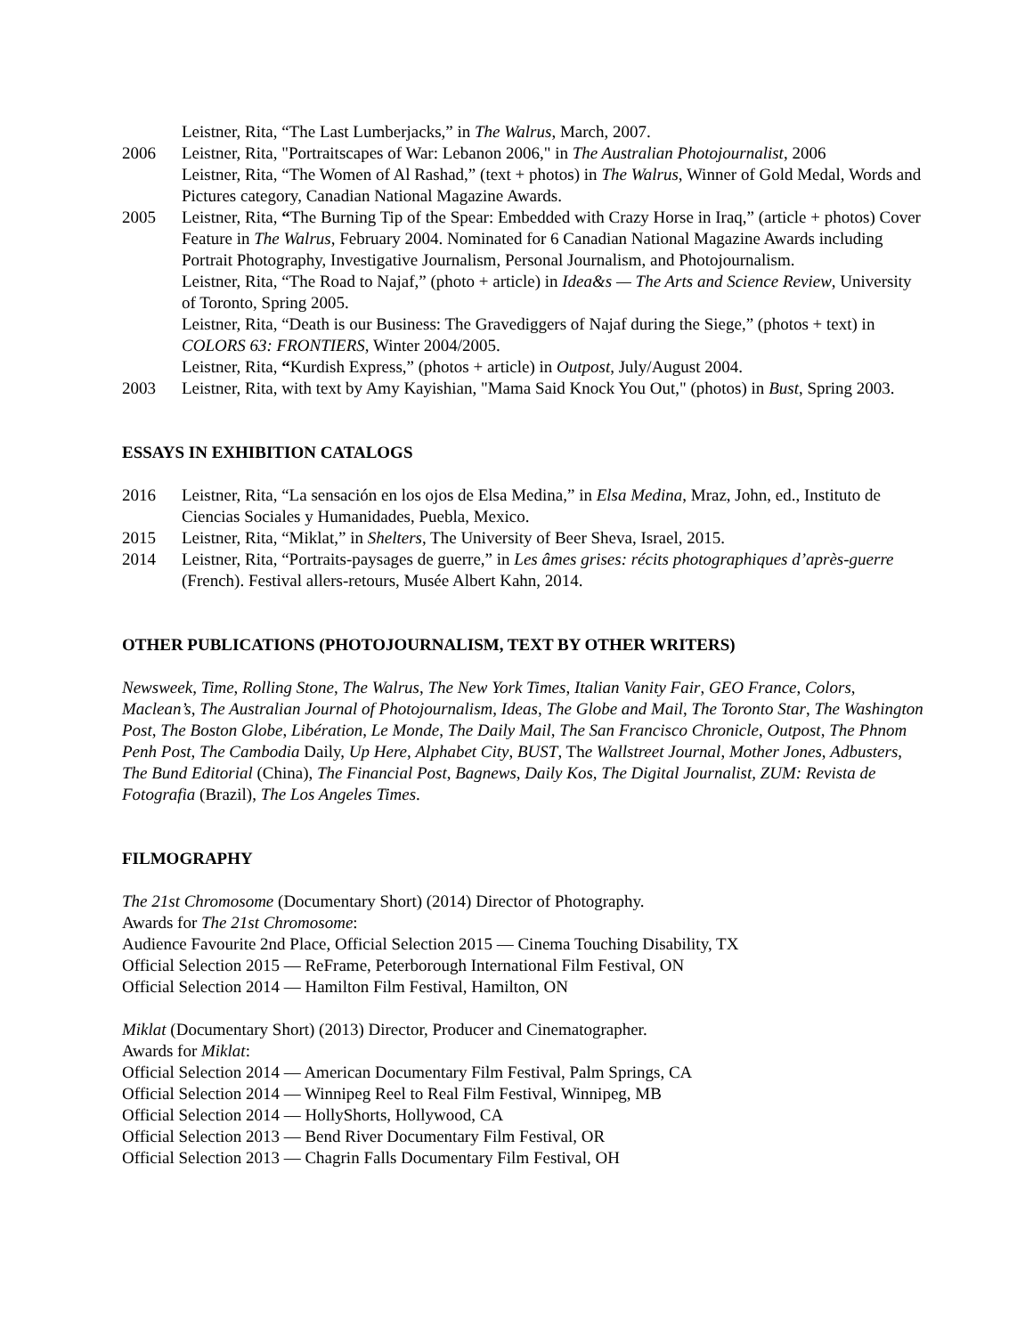Leistner, Rita, “The Last Lumberjacks,” in The Walrus, March, 2007.
2006 Leistner, Rita, "Portraitscapes of War: Lebanon 2006," in The Australian Photojournalist, 2006
Leistner, Rita, “The Women of Al Rashad,” (text + photos) in The Walrus, Winner of Gold Medal, Words and Pictures category, Canadian National Magazine Awards.
2005 Leistner, Rita, “The Burning Tip of the Spear: Embedded with Crazy Horse in Iraq,” (article + photos) Cover Feature in The Walrus, February 2004. Nominated for 6 Canadian National Magazine Awards including Portrait Photography, Investigative Journalism, Personal Journalism, and Photojournalism.
Leistner, Rita, “The Road to Najaf,” (photo + article) in Idea&s — The Arts and Science Review, University of Toronto, Spring 2005.
Leistner, Rita, “Death is our Business: The Gravediggers of Najaf during the Siege,” (photos + text) in COLORS 63: FRONTIERS, Winter 2004/2005.
Leistner, Rita, “Kurdish Express,” (photos + article) in Outpost, July/August 2004.
2003 Leistner, Rita, with text by Amy Kayishian, "Mama Said Knock You Out," (photos) in Bust, Spring 2003.
ESSAYS IN EXHIBITION CATALOGS
2016 Leistner, Rita, “La sensación en los ojos de Elsa Medina,” in Elsa Medina, Mraz, John, ed., Instituto de Ciencias Sociales y Humanidades, Puebla, Mexico.
2015 Leistner, Rita, “Miklat,” in Shelters, The University of Beer Sheva, Israel, 2015.
2014 Leistner, Rita, “Portraits-paysages de guerre,” in Les âmes grises: récits photographiques d’après-guerre (French). Festival allers-retours, Musée Albert Kahn, 2014.
OTHER PUBLICATIONS (PHOTOJOURNALISM, TEXT BY OTHER WRITERS)
Newsweek, Time, Rolling Stone, The Walrus, The New York Times, Italian Vanity Fair, GEO France, Colors, Maclean’s, The Australian Journal of Photojournalism, Ideas, The Globe and Mail, The Toronto Star, The Washington Post, The Boston Globe, Libération, Le Monde, The Daily Mail, The San Francisco Chronicle, Outpost, The Phnom Penh Post, The Cambodia Daily, Up Here, Alphabet City, BUST, The Wallstreet Journal, Mother Jones, Adbusters, The Bund Editorial (China), The Financial Post, Bagnews, Daily Kos, The Digital Journalist, ZUM: Revista de Fotografia (Brazil), The Los Angeles Times.
FILMOGRAPHY
The 21st Chromosome (Documentary Short) (2014) Director of Photography.
Awards for The 21st Chromosome:
Audience Favourite 2nd Place, Official Selection 2015 — Cinema Touching Disability, TX
Official Selection 2015 — ReFrame, Peterborough International Film Festival, ON
Official Selection 2014 — Hamilton Film Festival, Hamilton, ON
Miklat (Documentary Short) (2013) Director, Producer and Cinematographer.
Awards for Miklat:
Official Selection 2014 — American Documentary Film Festival, Palm Springs, CA
Official Selection 2014 — Winnipeg Reel to Real Film Festival, Winnipeg, MB
Official Selection 2014 — HollyShorts, Hollywood, CA
Official Selection 2013 — Bend River Documentary Film Festival, OR
Official Selection 2013 — Chagrin Falls Documentary Film Festival, OH